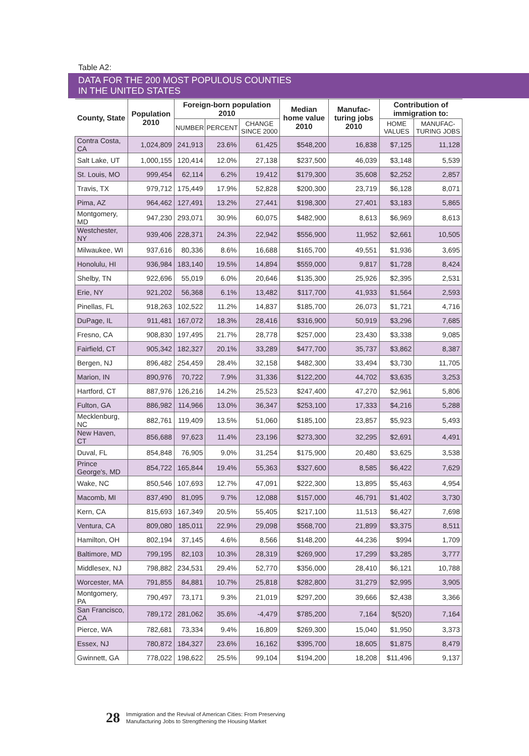Table A2:
DATA FOR THE 200 MOST POPULOUS COUNTIES
IN THE UNITED STATES
| County, State | Population 2010 | Foreign-born population 2010 | | | Median home value 2010 | Manufac-turing jobs 2010 | Contribution of immigration to: | |
| --- | --- | --- | --- | --- | --- | --- | --- | --- |
| | | NUMBER | PERCENT | CHANGE SINCE 2000 | | | HOME VALUES | MANUFAC-TURING JOBS |
| Contra Costa, CA | 1,024,809 | 241,913 | 23.6% | 61,425 | $548,200 | 16,838 | $7,125 | 11,128 |
| Salt Lake, UT | 1,000,155 | 120,414 | 12.0% | 27,138 | $237,500 | 46,039 | $3,148 | 5,539 |
| St. Louis, MO | 999,454 | 62,114 | 6.2% | 19,412 | $179,300 | 35,608 | $2,252 | 2,857 |
| Travis, TX | 979,712 | 175,449 | 17.9% | 52,828 | $200,300 | 23,719 | $6,128 | 8,071 |
| Pima, AZ | 964,462 | 127,491 | 13.2% | 27,441 | $198,300 | 27,401 | $3,183 | 5,865 |
| Montgomery, MD | 947,230 | 293,071 | 30.9% | 60,075 | $482,900 | 8,613 | $6,969 | 8,613 |
| Westchester, NY | 939,406 | 228,371 | 24.3% | 22,942 | $556,900 | 11,952 | $2,661 | 10,505 |
| Milwaukee, WI | 937,616 | 80,336 | 8.6% | 16,688 | $165,700 | 49,551 | $1,936 | 3,695 |
| Honolulu, HI | 936,984 | 183,140 | 19.5% | 14,894 | $559,000 | 9,817 | $1,728 | 8,424 |
| Shelby, TN | 922,696 | 55,019 | 6.0% | 20,646 | $135,300 | 25,926 | $2,395 | 2,531 |
| Erie, NY | 921,202 | 56,368 | 6.1% | 13,482 | $117,700 | 41,933 | $1,564 | 2,593 |
| Pinellas, FL | 918,263 | 102,522 | 11.2% | 14,837 | $185,700 | 26,073 | $1,721 | 4,716 |
| DuPage, IL | 911,481 | 167,072 | 18.3% | 28,416 | $316,900 | 50,919 | $3,296 | 7,685 |
| Fresno, CA | 908,830 | 197,495 | 21.7% | 28,778 | $257,000 | 23,430 | $3,338 | 9,085 |
| Fairfield, CT | 905,342 | 182,327 | 20.1% | 33,289 | $477,700 | 35,737 | $3,862 | 8,387 |
| Bergen, NJ | 896,482 | 254,459 | 28.4% | 32,158 | $482,300 | 33,494 | $3,730 | 11,705 |
| Marion, IN | 890,976 | 70,722 | 7.9% | 31,336 | $122,200 | 44,702 | $3,635 | 3,253 |
| Hartford, CT | 887,976 | 126,216 | 14.2% | 25,523 | $247,400 | 47,270 | $2,961 | 5,806 |
| Fulton, GA | 886,982 | 114,966 | 13.0% | 36,347 | $253,100 | 17,333 | $4,216 | 5,288 |
| Mecklenburg, NC | 882,761 | 119,409 | 13.5% | 51,060 | $185,100 | 23,857 | $5,923 | 5,493 |
| New Haven, CT | 856,688 | 97,623 | 11.4% | 23,196 | $273,300 | 32,295 | $2,691 | 4,491 |
| Duval, FL | 854,848 | 76,905 | 9.0% | 31,254 | $175,900 | 20,480 | $3,625 | 3,538 |
| Prince George's, MD | 854,722 | 165,844 | 19.4% | 55,363 | $327,600 | 8,585 | $6,422 | 7,629 |
| Wake, NC | 850,546 | 107,693 | 12.7% | 47,091 | $222,300 | 13,895 | $5,463 | 4,954 |
| Macomb, MI | 837,490 | 81,095 | 9.7% | 12,088 | $157,000 | 46,791 | $1,402 | 3,730 |
| Kern, CA | 815,693 | 167,349 | 20.5% | 55,405 | $217,100 | 11,513 | $6,427 | 7,698 |
| Ventura, CA | 809,080 | 185,011 | 22.9% | 29,098 | $568,700 | 21,899 | $3,375 | 8,511 |
| Hamilton, OH | 802,194 | 37,145 | 4.6% | 8,566 | $148,200 | 44,236 | $994 | 1,709 |
| Baltimore, MD | 799,195 | 82,103 | 10.3% | 28,319 | $269,900 | 17,299 | $3,285 | 3,777 |
| Middlesex, NJ | 798,882 | 234,531 | 29.4% | 52,770 | $356,000 | 28,410 | $6,121 | 10,788 |
| Worcester, MA | 791,855 | 84,881 | 10.7% | 25,818 | $282,800 | 31,279 | $2,995 | 3,905 |
| Montgomery, PA | 790,497 | 73,171 | 9.3% | 21,019 | $297,200 | 39,666 | $2,438 | 3,366 |
| San Francisco, CA | 789,172 | 281,062 | 35.6% | -4,479 | $785,200 | 7,164 | $(520) | 7,164 |
| Pierce, WA | 782,681 | 73,334 | 9.4% | 16,809 | $269,300 | 15,040 | $1,950 | 3,373 |
| Essex, NJ | 780,872 | 184,327 | 23.6% | 16,162 | $395,700 | 18,605 | $1,875 | 8,479 |
| Gwinnett, GA | 778,022 | 198,622 | 25.5% | 99,104 | $194,200 | 18,208 | $11,496 | 9,137 |
28 Immigration and the Revival of American Cities: From Preserving
Manufacturing Jobs to Strengthening the Housing Market